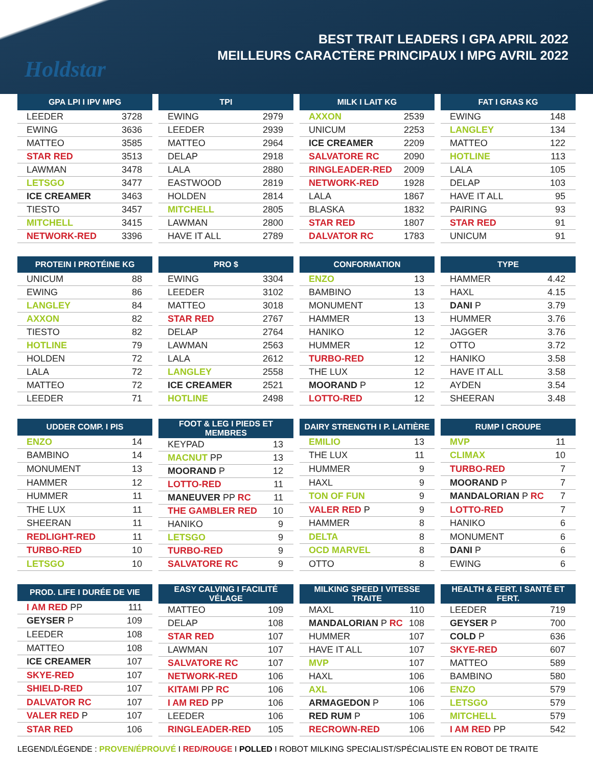Holdstar
BEST TRAIT LEADERS I GPA APRIL 2022
MEILLEURS CARACTÈRE PRINCIPAUX I MPG AVRIL 2022
| GPA LPI I IPV MPG | |
| --- | --- |
| LEEDER | 3728 |
| EWING | 3636 |
| MATTEO | 3585 |
| STAR RED | 3513 |
| LAWMAN | 3478 |
| LETSGO | 3477 |
| ICE CREAMER | 3463 |
| TIESTO | 3457 |
| MITCHELL | 3415 |
| NETWORK-RED | 3396 |
| TPI | |
| --- | --- |
| EWING | 2979 |
| LEEDER | 2939 |
| MATTEO | 2964 |
| DELAP | 2918 |
| LALA | 2880 |
| EASTWOOD | 2819 |
| HOLDEN | 2814 |
| MITCHELL | 2805 |
| LAWMAN | 2800 |
| HAVE IT ALL | 2789 |
| MILK I LAIT KG | |
| --- | --- |
| AXXON | 2539 |
| UNICUM | 2253 |
| ICE CREAMER | 2209 |
| SALVATORE RC | 2090 |
| RINGLEADER-RED | 2009 |
| NETWORK-RED | 1928 |
| LALA | 1867 |
| BLASKA | 1832 |
| STAR RED | 1807 |
| DALVATOR RC | 1783 |
| FAT I GRAS KG | |
| --- | --- |
| EWING | 148 |
| LANGLEY | 134 |
| MATTEO | 122 |
| HOTLINE | 113 |
| LALA | 105 |
| DELAP | 103 |
| HAVE IT ALL | 95 |
| PAIRING | 93 |
| STAR RED | 91 |
| UNICUM | 91 |
| PROTEIN I PROTÉINE KG | |
| --- | --- |
| UNICUM | 88 |
| EWING | 86 |
| LANGLEY | 84 |
| AXXON | 82 |
| TIESTO | 82 |
| HOTLINE | 79 |
| HOLDEN | 72 |
| LALA | 72 |
| MATTEO | 72 |
| LEEDER | 71 |
| PRO $ | |
| --- | --- |
| EWING | 3304 |
| LEEDER | 3102 |
| MATTEO | 3018 |
| STAR RED | 2767 |
| DELAP | 2764 |
| LAWMAN | 2563 |
| LALA | 2612 |
| LANGLEY | 2558 |
| ICE CREAMER | 2521 |
| HOTLINE | 2498 |
| CONFORMATION | |
| --- | --- |
| ENZO | 13 |
| BAMBINO | 13 |
| MONUMENT | 13 |
| HAMMER | 13 |
| HANIKO | 12 |
| HUMMER | 12 |
| TURBO-RED | 12 |
| THE LUX | 12 |
| MOORAND P | 12 |
| LOTTO-RED | 12 |
| TYPE | |
| --- | --- |
| HAMMER | 4.42 |
| HAXL | 4.15 |
| DANI P | 3.79 |
| HUMMER | 3.76 |
| JAGGER | 3.76 |
| OTTO | 3.72 |
| HANIKO | 3.58 |
| HAVE IT ALL | 3.58 |
| AYDEN | 3.54 |
| SHEERAN | 3.48 |
| UDDER COMP. I PIS | |
| --- | --- |
| ENZO | 14 |
| BAMBINO | 14 |
| MONUMENT | 13 |
| HAMMER | 12 |
| HUMMER | 11 |
| THE LUX | 11 |
| SHEERAN | 11 |
| REDLIGHT-RED | 11 |
| TURBO-RED | 10 |
| LETSGO | 10 |
| FOOT & LEG I PIEDS ET MEMBRES | |
| --- | --- |
| KEYPAD | 13 |
| MACNUT PP | 13 |
| MOORAND P | 12 |
| LOTTO-RED | 11 |
| MANEUVER PP RC | 11 |
| THE GAMBLER RED | 10 |
| HANIKO | 9 |
| LETSGO | 9 |
| TURBO-RED | 9 |
| SALVATORE RC | 9 |
| DAIRY STRENGTH I P. LAITIÈRE | |
| --- | --- |
| EMILIO | 13 |
| THE LUX | 11 |
| HUMMER | 9 |
| HAXL | 9 |
| TON OF FUN | 9 |
| VALER RED P | 9 |
| HAMMER | 8 |
| DELTA | 8 |
| OCD MARVEL | 8 |
| OTTO | 8 |
| RUMP I CROUPE | |
| --- | --- |
| MVP | 11 |
| CLIMAX | 10 |
| TURBO-RED | 7 |
| MOORAND P | 7 |
| MANDALORIAN P RC | 7 |
| LOTTO-RED | 7 |
| HANIKO | 6 |
| MONUMENT | 6 |
| DANI P | 6 |
| EWING | 6 |
| PROD. LIFE I DURÉE DE VIE | |
| --- | --- |
| I AM RED PP | 111 |
| GEYSER P | 109 |
| LEEDER | 108 |
| MATTEO | 108 |
| ICE CREAMER | 107 |
| SKYE-RED | 107 |
| SHIELD-RED | 107 |
| DALVATOR RC | 107 |
| VALER RED P | 107 |
| STAR RED | 106 |
| EASY CALVING I FACILITÉ VÉLAGE | |
| --- | --- |
| MATTEO | 109 |
| DELAP | 108 |
| STAR RED | 107 |
| LAWMAN | 107 |
| SALVATORE RC | 107 |
| NETWORK-RED | 106 |
| KITAMI PP RC | 106 |
| I AM RED PP | 106 |
| LEEDER | 106 |
| RINGLEADER-RED | 105 |
| MILKING SPEED I VITESSE TRAITE | |
| --- | --- |
| MAXL | 110 |
| MANDALORIAN P RC | 108 |
| HUMMER | 107 |
| HAVE IT ALL | 107 |
| MVP | 107 |
| HAXL | 106 |
| AXL | 106 |
| ARMAGEDON P | 106 |
| RED RUM P | 106 |
| RECROWN-RED | 106 |
| HEALTH & FERT. I SANTÉ ET FERT. | |
| --- | --- |
| LEEDER | 719 |
| GEYSER P | 700 |
| COLD P | 636 |
| SKYE-RED | 607 |
| MATTEO | 589 |
| BAMBINO | 580 |
| ENZO | 579 |
| LETSGO | 579 |
| MITCHELL | 579 |
| I AM RED PP | 542 |
LEGEND/LÉGENDE : PROVEN/ÉPROUVÉ I RED/ROUGE I POLLED I ROBOT MILKING SPECIALIST/SPÉCIALISTE EN ROBOT DE TRAITE